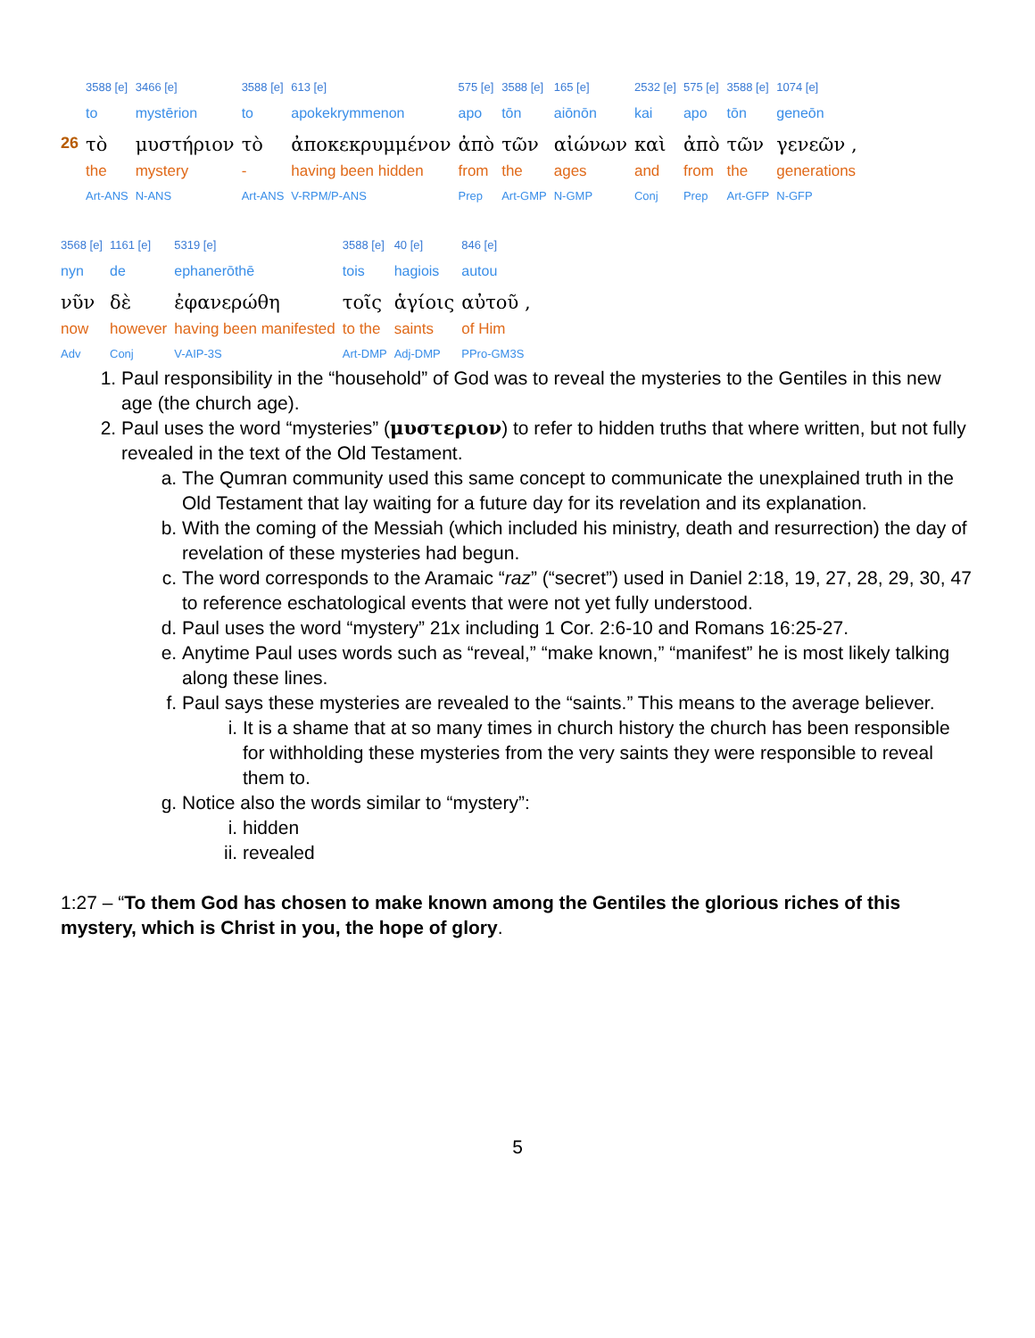| | 3588 [e] | 3466 [e] | 3588 [e] | 613 [e] | 575 [e] | 3588 [e] | 165 [e] | 2532 [e] | 575 [e] | 3588 [e] | 1074 [e] |
| | to | mystērion | to | apokekrymmenon | apo | tōn | aiōnōn | kai | apo | tōn | geneōn |
| 26 | τὸ | μυστήριον | τὸ | ἀποκεκρυμμένον | ἀπὸ | τῶν | αἰώνων | καὶ | ἀπὸ | τῶν | γενεῶν , |
| | the | mystery | - | having been hidden | from | the | ages | and | from | the | generations |
| | Art-ANS | N-ANS | Art-ANS | V-RPM/P-ANS | Prep | Art-GMP | N-GMP | Conj | Prep | Art-GFP | N-GFP |
| 3568 [e] | 1161 [e] | 5319 [e] | 3588 [e] | 40 [e] | 846 [e] |
| nyn | de | ephanerōthē | tois | hagiois | autou |
| νῦν | δὲ | ἐφανερώθη | τοῖς | ἁγίοις | αὐτοῦ , |
| now | however | having been manifested | to the | saints | of Him |
| Adv | Conj | V-AIP-3S | Art-DMP | Adj-DMP | PPro-GM3S |
1. Paul responsibility in the “household” of God was to reveal the mysteries to the Gentiles in this new age (the church age).
2. Paul uses the word “mysteries” (μυστεριον) to refer to hidden truths that where written, but not fully revealed in the text of the Old Testament.
a. The Qumran community used this same concept to communicate the unexplained truth in the Old Testament that lay waiting for a future day for its revelation and its explanation.
b. With the coming of the Messiah (which included his ministry, death and resurrection) the day of revelation of these mysteries had begun.
c. The word corresponds to the Aramaic “raz” (“secret”) used in Daniel 2:18, 19, 27, 28, 29, 30, 47 to reference eschatological events that were not yet fully understood.
d. Paul uses the word “mystery” 21x including 1 Cor. 2:6-10 and Romans 16:25-27.
e. Anytime Paul uses words such as “reveal,” “make known,” “manifest” he is most likely talking along these lines.
f. Paul says these mysteries are revealed to the “saints.” This means to the average believer.
i. It is a shame that at so many times in church history the church has been responsible for withholding these mysteries from the very saints they were responsible to reveal them to.
g. Notice also the words similar to “mystery”:
i. hidden
ii. revealed
1:27 – “To them God has chosen to make known among the Gentiles the glorious riches of this mystery, which is Christ in you, the hope of glory.
5